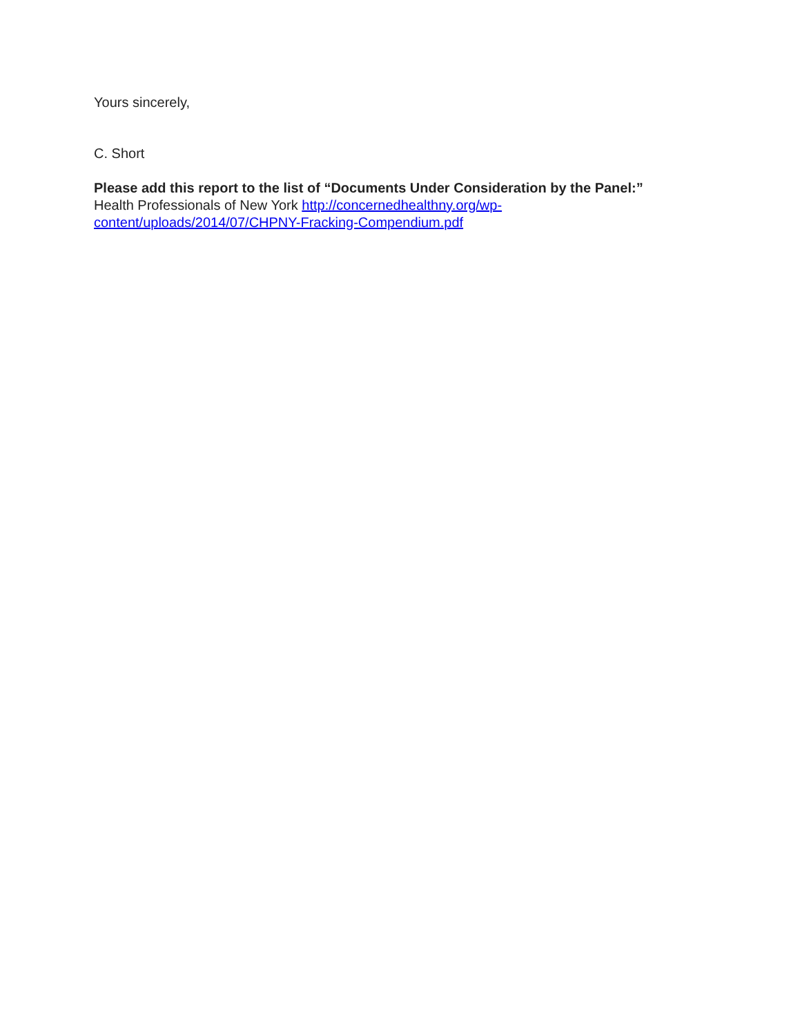Yours sincerely,
C. Short
Please add this report to the list of “Documents Under Consideration by the Panel:” Health Professionals of New York http://concernedhealthny.org/wp-content/uploads/2014/07/CHPNY-Fracking-Compendium.pdf